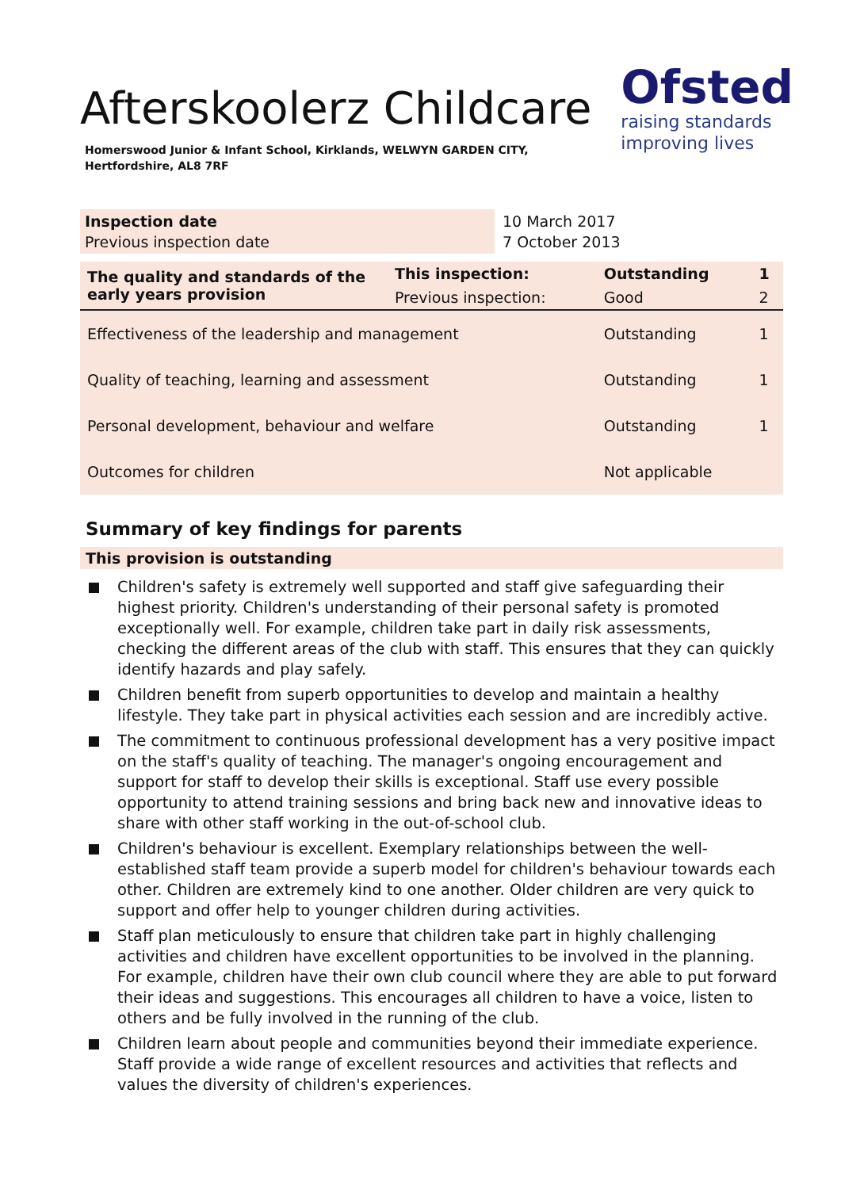Ofsted
raising standards
improving lives
Afterskoolerz Childcare
Homerswood Junior & Infant School, Kirklands, WELWYN GARDEN CITY,
Hertfordshire, AL8 7RF
Inspection date
Previous inspection date
10 March 2017
7 October 2013
| The quality and standards of the early years provision | This inspection: | Outstanding | 1 |
| | Previous inspection: | Good | 2 |
| Effectiveness of the leadership and management | | Outstanding | 1 |
| Quality of teaching, learning and assessment | | Outstanding | 1 |
| Personal development, behaviour and welfare | | Outstanding | 1 |
| Outcomes for children | | Not applicable | |
Summary of key findings for parents
This provision is outstanding
Children's safety is extremely well supported and staff give safeguarding their highest priority. Children's understanding of their personal safety is promoted exceptionally well. For example, children take part in daily risk assessments, checking the different areas of the club with staff. This ensures that they can quickly identify hazards and play safely.
Children benefit from superb opportunities to develop and maintain a healthy lifestyle. They take part in physical activities each session and are incredibly active.
The commitment to continuous professional development has a very positive impact on the staff's quality of teaching. The manager's ongoing encouragement and support for staff to develop their skills is exceptional. Staff use every possible opportunity to attend training sessions and bring back new and innovative ideas to share with other staff working in the out-of-school club.
Children's behaviour is excellent. Exemplary relationships between the well-established staff team provide a superb model for children's behaviour towards each other. Children are extremely kind to one another. Older children are very quick to support and offer help to younger children during activities.
Staff plan meticulously to ensure that children take part in highly challenging activities and children have excellent opportunities to be involved in the planning. For example, children have their own club council where they are able to put forward their ideas and suggestions. This encourages all children to have a voice, listen to others and be fully involved in the running of the club.
Children learn about people and communities beyond their immediate experience. Staff provide a wide range of excellent resources and activities that reflects and values the diversity of children's experiences.